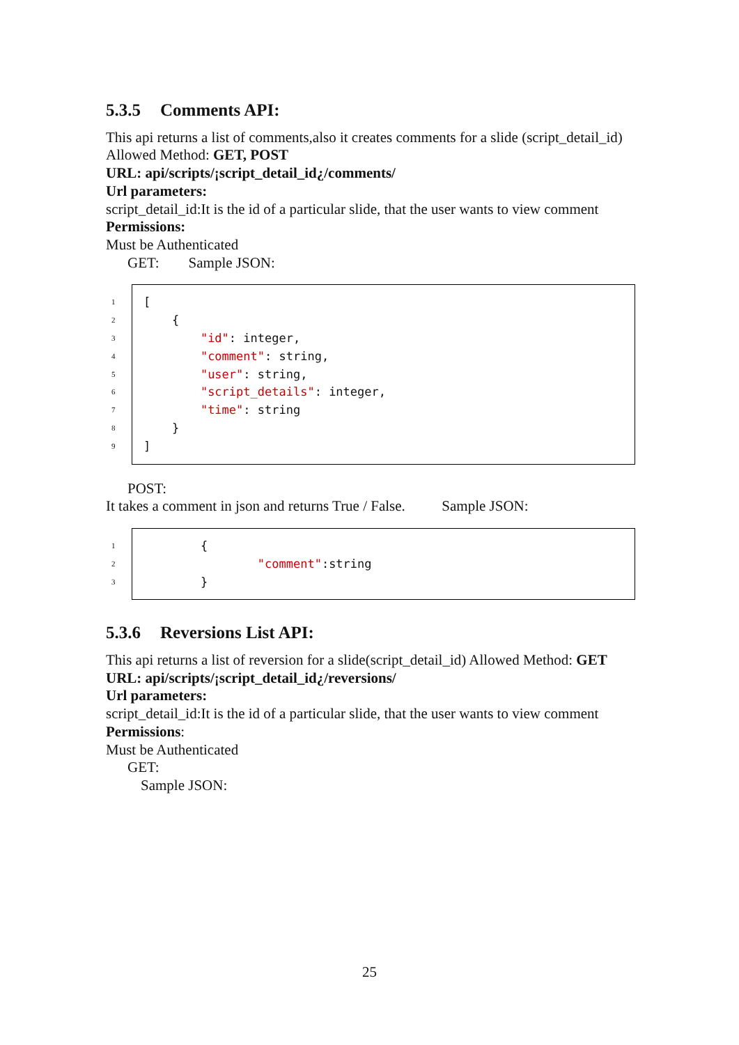5.3.5 Comments API:
This api returns a list of comments,also it creates comments for a slide (script_detail_id)
Allowed Method: GET, POST
URL: api/scripts/¡script_detail_id¿/comments/
Url parameters:
script_detail_id:It is the id of a particular slide, that the user wants to view comment
Permissions:
Must be Authenticated
GET: Sample JSON:
1 [
2 {
3 "id": integer,
4 "comment": string,
5 "user": string,
6 "script_details": integer,
7 "time": string
8 }
9]
POST:
It takes a comment in json and returns True / False. Sample JSON:
1 {
2 "comment":string
3 }
5.3.6 Reversions List API:
This api returns a list of reversion for a slide(script_detail_id) Allowed Method: GET
URL: api/scripts/¡script_detail_id¿/reversions/
Url parameters:
script_detail_id:It is the id of a particular slide, that the user wants to view comment
Permissions:
Must be Authenticated
GET:
Sample JSON:
25